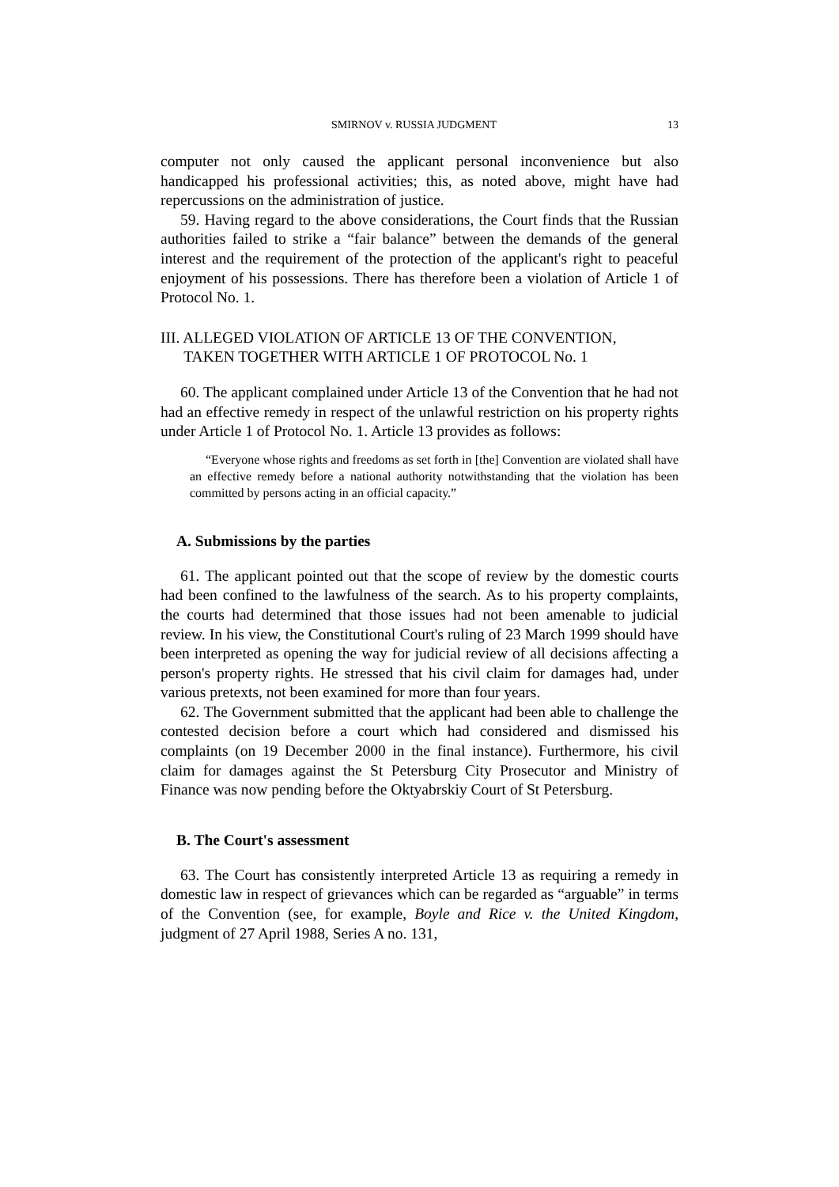SMIRNOV v. RUSSIA JUDGMENT 13
computer not only caused the applicant personal inconvenience but also handicapped his professional activities; this, as noted above, might have had repercussions on the administration of justice.
59. Having regard to the above considerations, the Court finds that the Russian authorities failed to strike a “fair balance” between the demands of the general interest and the requirement of the protection of the applicant's right to peaceful enjoyment of his possessions. There has therefore been a violation of Article 1 of Protocol No. 1.
III. ALLEGED VIOLATION OF ARTICLE 13 OF THE CONVENTION,
TAKEN TOGETHER WITH ARTICLE 1 OF PROTOCOL No. 1
60. The applicant complained under Article 13 of the Convention that he had not had an effective remedy in respect of the unlawful restriction on his property rights under Article 1 of Protocol No. 1. Article 13 provides as follows:
“Everyone whose rights and freedoms as set forth in [the] Convention are violated shall have an effective remedy before a national authority notwithstanding that the violation has been committed by persons acting in an official capacity.”
A. Submissions by the parties
61. The applicant pointed out that the scope of review by the domestic courts had been confined to the lawfulness of the search. As to his property complaints, the courts had determined that those issues had not been amenable to judicial review. In his view, the Constitutional Court's ruling of 23 March 1999 should have been interpreted as opening the way for judicial review of all decisions affecting a person's property rights. He stressed that his civil claim for damages had, under various pretexts, not been examined for more than four years.
62. The Government submitted that the applicant had been able to challenge the contested decision before a court which had considered and dismissed his complaints (on 19 December 2000 in the final instance). Furthermore, his civil claim for damages against the St Petersburg City Prosecutor and Ministry of Finance was now pending before the Oktyabrskiy Court of St Petersburg.
B. The Court's assessment
63. The Court has consistently interpreted Article 13 as requiring a remedy in domestic law in respect of grievances which can be regarded as “arguable” in terms of the Convention (see, for example, Boyle and Rice v. the United Kingdom, judgment of 27 April 1988, Series A no. 131,